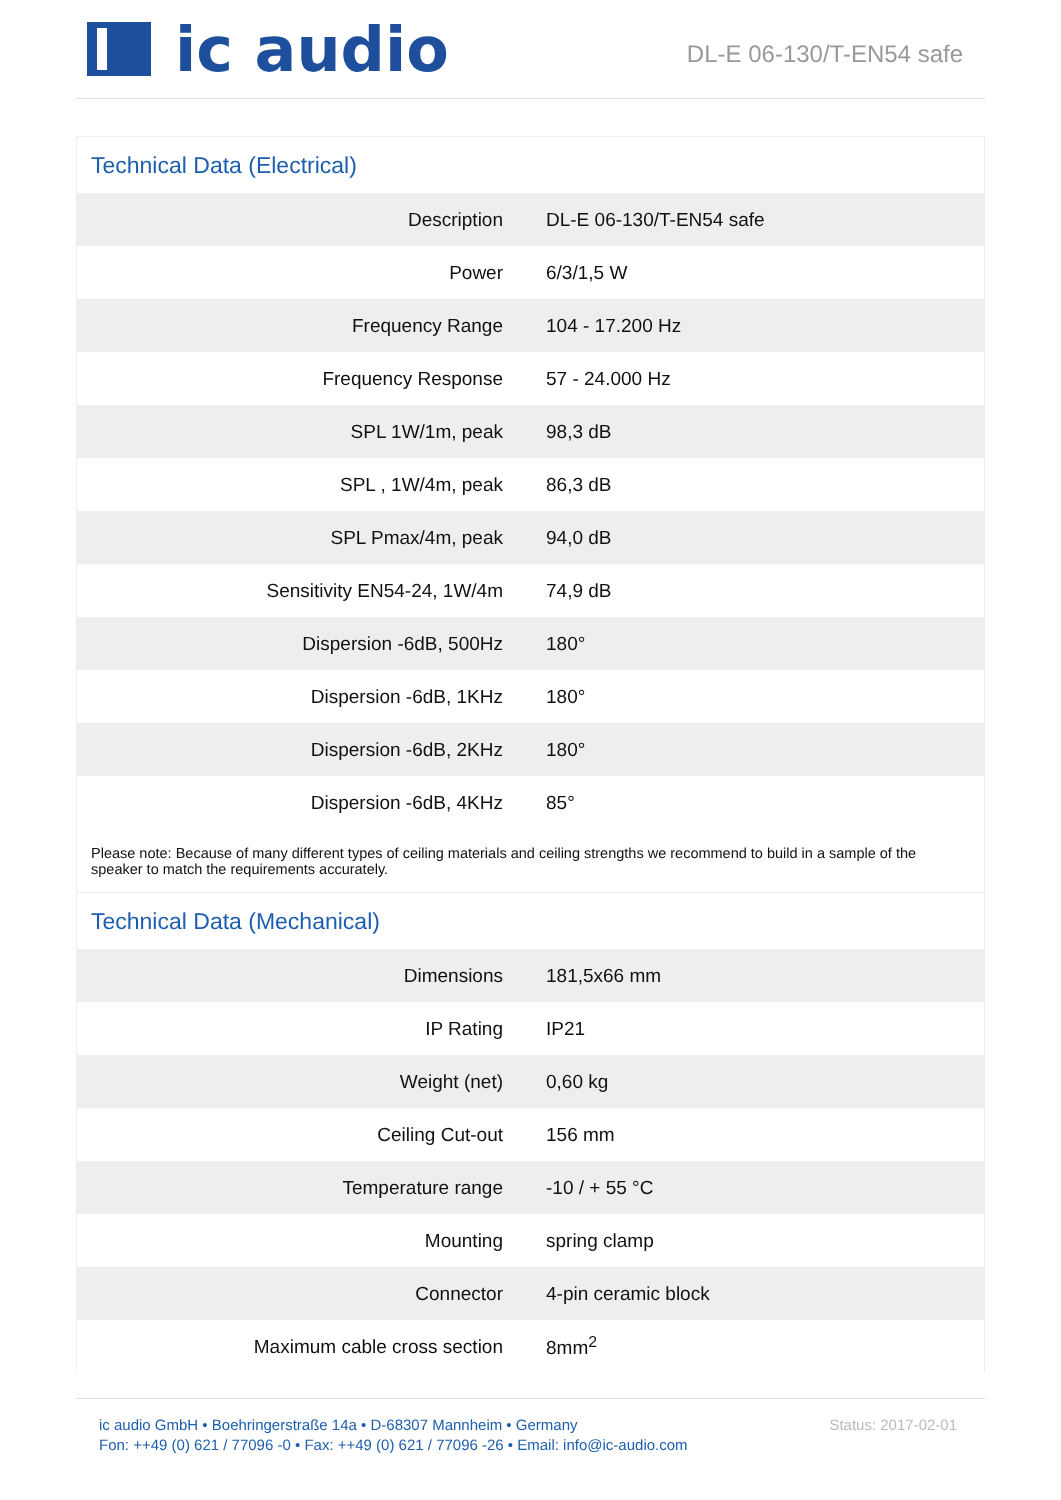ic audio
DL-E 06-130/T-EN54 safe
Technical Data (Electrical)
| Description | DL-E 06-130/T-EN54 safe |
| Power | 6/3/1,5 W |
| Frequency Range | 104 - 17.200 Hz |
| Frequency Response | 57 - 24.000 Hz |
| SPL 1W/1m, peak | 98,3 dB |
| SPL , 1W/4m, peak | 86,3 dB |
| SPL Pmax/4m, peak | 94,0 dB |
| Sensitivity EN54-24, 1W/4m | 74,9 dB |
| Dispersion -6dB, 500Hz | 180° |
| Dispersion -6dB, 1KHz | 180° |
| Dispersion -6dB, 2KHz | 180° |
| Dispersion -6dB, 4KHz | 85° |
Please note: Because of many different types of ceiling materials and ceiling strengths we recommend to build in a sample of the speaker to match the requirements accurately.
Technical Data (Mechanical)
| Dimensions | 181,5x66 mm |
| IP Rating | IP21 |
| Weight (net) | 0,60 kg |
| Ceiling Cut-out | 156 mm |
| Temperature range | -10 / + 55 °C |
| Mounting | spring clamp |
| Connector | 4-pin ceramic block |
| Maximum cable cross section | 8mm<sup>2</sup> |
ic audio GmbH • Boehringerstraße 14a • D-68307 Mannheim • Germany
Fon: ++49 (0) 621 / 77096 -0 • Fax: ++49 (0) 621 / 77096 -26 • Email: info@ic-audio.com
Status: 2017-02-01